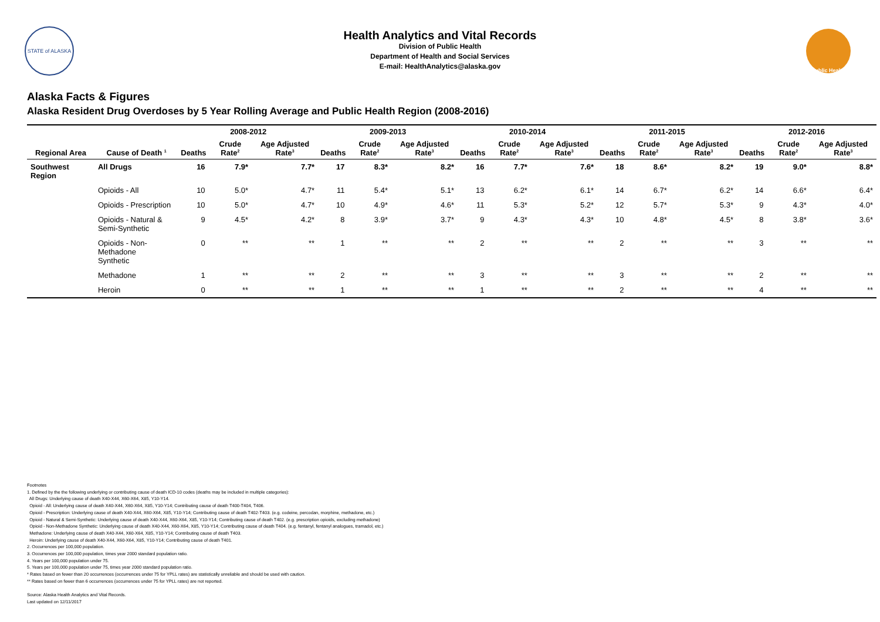STATE of ALASKA
Health Analytics and Vital Records
Division of Public Health
Department of Health and Social Services
E-mail: HealthAnalytics@alaska.gov
Public Health
Alaska Facts & Figures
Alaska Resident Drug Overdoses by 5 Year Rolling Average and Public Health Region (2008-2016)
| | | 2008-2012 | | | 2009-2013 | | | 2010-2014 | | | 2011-2015 | | | 2012-2016 | | |
| --- | --- | --- | --- | --- | --- | --- | --- | --- | --- | --- | --- | --- | --- | --- | --- | --- |
| Regional Area | Cause of Death <sup>1</sup> | Deaths | Crude Rate<sup>2</sup> | Age Adjusted Rate<sup>3</sup> | Deaths | Crude Rate<sup>2</sup> | Age Adjusted Rate<sup>3</sup> | Deaths | Crude Rate<sup>2</sup> | Age Adjusted Rate<sup>3</sup> | Deaths | Crude Rate<sup>2</sup> | Age Adjusted Rate<sup>3</sup> | Deaths | Crude Rate<sup>2</sup> | Age Adjusted Rate<sup>3</sup> |
| Southwest Region | All Drugs | 16 | 7.9* | 7.7* | 17 | 8.3* | 8.2* | 16 | 7.7* | 7.6* | 18 | 8.6* | 8.2* | 19 | 9.0* | 8.8* |
| | Opioids - All | 10 | 5.0* | 4.7* | 11 | 5.4* | 5.1* | 13 | 6.2* | 6.1* | 14 | 6.7* | 6.2* | 14 | 6.6* | 6.4* |
| | Opioids - Prescription | 10 | 5.0* | 4.7* | 10 | 4.9* | 4.6* | 11 | 5.3* | 5.2* | 12 | 5.7* | 5.3* | 9 | 4.3* | 4.0* |
| | Opioids - Natural & Semi-Synthetic | 9 | 4.5* | 4.2* | 8 | 3.9* | 3.7* | 9 | 4.3* | 4.3* | 10 | 4.8* | 4.5* | 8 | 3.8* | 3.6* |
| | Opioids - Non-Methadone Synthetic | 0 | ** | ** | 1 | ** | ** | 2 | ** | ** | 2 | ** | ** | 3 | ** | ** |
| | Methadone | 1 | ** | ** | 2 | ** | ** | 3 | ** | ** | 3 | ** | ** | 2 | ** | ** |
| | Heroin | 0 | ** | ** | 1 | ** | ** | 1 | ** | ** | 2 | ** | ** | 4 | ** | ** |
Footnotes
1. Defined by the the following underlying or contributing cause of death ICD-10 codes (deaths may be included in multiple categories):
All Drugs: Underlying cause of death X40-X44, X60-X64, X85, Y10-Y14.
Opioid - All: Underlying cause of death X40-X44, X60-X64, X85, Y10-Y14; Contributing cause of death T400-T404, T406.
Opioid - Prescription: Underlying cause of death X40-X44, X60-X64, X85, Y10-Y14; Contributing cause of death T402-T403. (e.g. codeine, percodan, morphine, methadone, etc.)
Opioid - Natural & Semi-Synthetic: Underlying cause of death X40-X44, X60-X64, X85, Y10-Y14; Contributing cause of death T402. (e.g. prescription opioids, excluding methadone)
Opioid - Non-Methadone Synthetic: Underlying cause of death X40-X44, X60-X64, X85, Y10-Y14; Contributing cause of death T404. (e.g. fentanyl, fentanyl analogues, tramadol, etc.)
Methadone: Underlying cause of death X40-X44, X60-X64, X85, Y10-Y14; Contributing cause of death T403.
Heroin: Underlying cause of death X40-X44, X60-X64, X85, Y10-Y14; Contributing cause of death T401.
2. Occurrences per 100,000 population.
3. Occurrences per 100,000 population, times year 2000 standard population ratio.
4. Years per 100,000 population under 75.
5. Years per 100,000 population under 75, times year 2000 standard population ratio.
* Rates based on fewer than 20 occurrences (occurrences under 75 for YPLL rates) are statistically unreliable and should be used with caution.
** Rates based on fewer than 6 occurrences (occurrences under 75 for YPLL rates) are not reported.
Source: Alaska Health Analytics and Vital Records.
Last updated on 12/11/2017